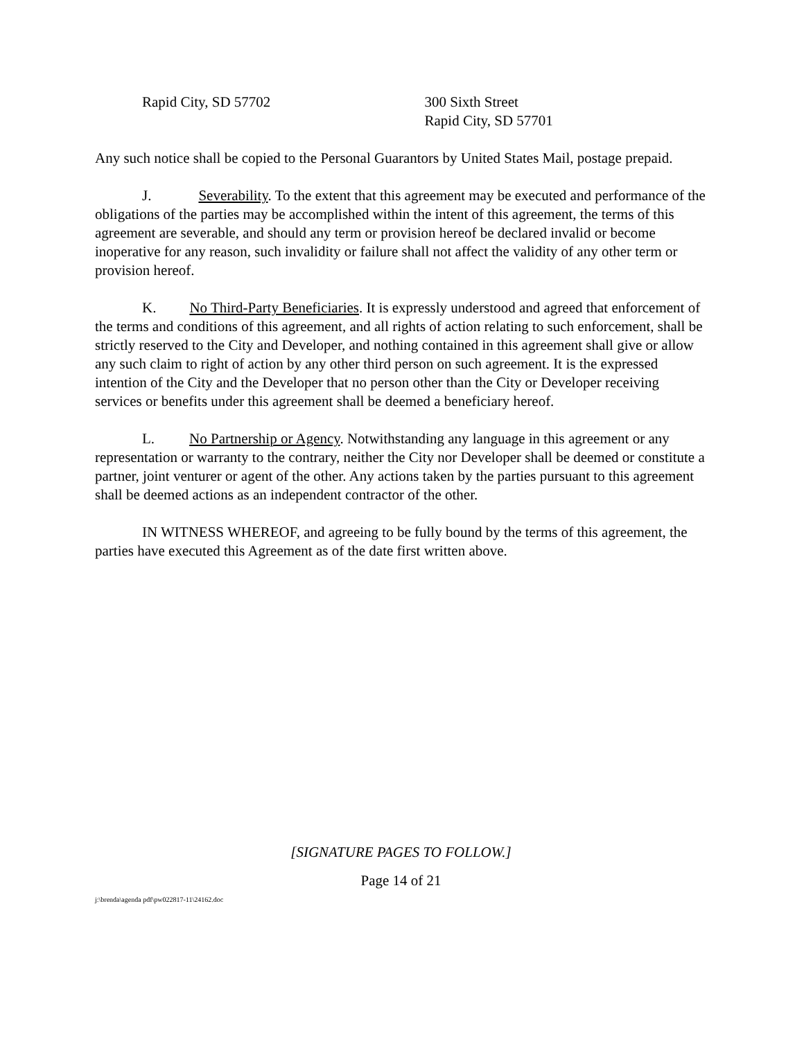Rapid City, SD 57702 300 Sixth Street
Rapid City, SD 57701
Any such notice shall be copied to the Personal Guarantors by United States Mail, postage prepaid.
J. Severability. To the extent that this agreement may be executed and performance of the obligations of the parties may be accomplished within the intent of this agreement, the terms of this agreement are severable, and should any term or provision hereof be declared invalid or become inoperative for any reason, such invalidity or failure shall not affect the validity of any other term or provision hereof.
K. No Third-Party Beneficiaries. It is expressly understood and agreed that enforcement of the terms and conditions of this agreement, and all rights of action relating to such enforcement, shall be strictly reserved to the City and Developer, and nothing contained in this agreement shall give or allow any such claim to right of action by any other third person on such agreement. It is the expressed intention of the City and the Developer that no person other than the City or Developer receiving services or benefits under this agreement shall be deemed a beneficiary hereof.
L. No Partnership or Agency. Notwithstanding any language in this agreement or any representation or warranty to the contrary, neither the City nor Developer shall be deemed or constitute a partner, joint venturer or agent of the other. Any actions taken by the parties pursuant to this agreement shall be deemed actions as an independent contractor of the other.
IN WITNESS WHEREOF, and agreeing to be fully bound by the terms of this agreement, the parties have executed this Agreement as of the date first written above.
[SIGNATURE PAGES TO FOLLOW.]
Page 14 of 21
j:\brenda\agenda pdf\pw022817-11\24162.doc